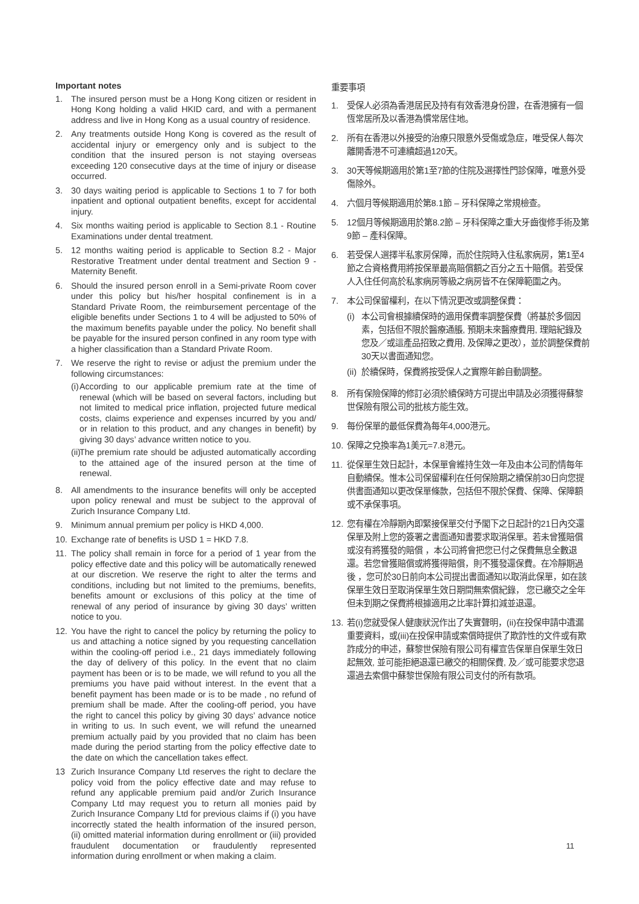Important notes
1. The insured person must be a Hong Kong citizen or resident in Hong Kong holding a valid HKID card, and with a permanent address and live in Hong Kong as a usual country of residence.
2. Any treatments outside Hong Kong is covered as the result of accidental injury or emergency only and is subject to the condition that the insured person is not staying overseas exceeding 120 consecutive days at the time of injury or disease occurred.
3. 30 days waiting period is applicable to Sections 1 to 7 for both inpatient and optional outpatient benefits, except for accidental injury.
4. Six months waiting period is applicable to Section 8.1 - Routine Examinations under dental treatment.
5. 12 months waiting period is applicable to Section 8.2 - Major Restorative Treatment under dental treatment and Section 9 - Maternity Benefit.
6. Should the insured person enroll in a Semi-private Room cover under this policy but his/her hospital confinement is in a Standard Private Room, the reimbursement percentage of the eligible benefits under Sections 1 to 4 will be adjusted to 50% of the maximum benefits payable under the policy. No benefit shall be payable for the insured person confined in any room type with a higher classification than a Standard Private Room.
7. We reserve the right to revise or adjust the premium under the following circumstances:
(i) According to our applicable premium rate at the time of renewal (which will be based on several factors, including but not limited to medical price inflation, projected future medical costs, claims experience and expenses incurred by you and/ or in relation to this product, and any changes in benefit) by giving 30 days’ advance written notice to you.
(ii) The premium rate should be adjusted automatically according to the attained age of the insured person at the time of renewal.
8. All amendments to the insurance benefits will only be accepted upon policy renewal and must be subject to the approval of Zurich Insurance Company Ltd.
9. Minimum annual premium per policy is HKD 4,000.
10. Exchange rate of benefits is USD 1 = HKD 7.8.
11. The policy shall remain in force for a period of 1 year from the policy effective date and this policy will be automatically renewed at our discretion. We reserve the right to alter the terms and conditions, including but not limited to the premiums, benefits, benefits amount or exclusions of this policy at the time of renewal of any period of insurance by giving 30 days’ written notice to you.
12. You have the right to cancel the policy by returning the policy to us and attaching a notice signed by you requesting cancellation within the cooling-off period i.e., 21 days immediately following the day of delivery of this policy. In the event that no claim payment has been or is to be made, we will refund to you all the premiums you have paid without interest. In the event that a benefit payment has been made or is to be made , no refund of premium shall be made. After the cooling-off period, you have the right to cancel this policy by giving 30 days’ advance notice in writing to us. In such event, we will refund the unearned premium actually paid by you provided that no claim has been made during the period starting from the policy effective date to the date on which the cancellation takes effect.
13 Zurich Insurance Company Ltd reserves the right to declare the policy void from the policy effective date and may refuse to refund any applicable premium paid and/or Zurich Insurance Company Ltd may request you to return all monies paid by Zurich Insurance Company Ltd for previous claims if (i) you have incorrectly stated the health information of the insured person, (ii) omitted material information during enrollment or (iii) provided fraudulent documentation or fraudulently represented information during enrollment or when making a claim.
重要事項
1. 受保人必須為香港居民及持有有效香港身份證，在香港擁有一個恆常居所及以香港為慣常居住地。
2. 所有在香港以外接受的治療只限意外受傷或急症，唯受保人每次離開香港不可連續超過120天。
3. 30天等候期適用於第1至7節的住院及選擇性門診保障，唯意外受傷除外。
4. 六個月等候期適用於第8.1節 – 牙科保障之常規檢查。
5. 12個月等候期適用於第8.2節 – 牙科保障之重大牙齒復修手術及第9節 – 產科保障。
6. 若受保人選擇半私家房保障，而於住院時入住私家病房，第1至4節之合資格費用將按保單最高賠償額之百分之五十賠償。若受保人入住任何高於私家病房等級之病房皆不在保障範圍之內。
7. 本公司保留權利，在以下情況更改或調整保費：
(i) 本公司會根據續保時的適用保費率調整保費（將基於多個因素，包括但不限於醫療通脹, 預期未來醫療費用, 理賠紀錄及您及／或這產品招致之費用, 及保障之更改），並於調整保費前30天以書面通知您。
(ii) 於續保時，保費將按受保人之實際年齡自動調整。
8. 所有保險保障的修訂必須於續保時方可提出申請及必須獲得蘇黎世保險有限公司的批核方能生效。
9. 每份保單的最低保費為每年4,000港元。
10. 保障之兌換率為1美元=7.8港元。
11. 從保單生效日起計，本保單會維持生效一年及由本公司酌情每年自動續保。惟本公司保留權利在任何保險期之續保前30日向您提供書面通知以更改保單條款，包括但不限於保費、保障、保障額或不承保事項。
12. 您有權在冷靜期內即緊接保單交付予閣下之日起計的21日內交還保單及附上您的簽署之書面通知書要求取消保單。若未曾獲賠償或沒有將獲發的賠償 ，本公司將會把您已付之保費無息全數退還。若您曾獲賠償或將獲得賠償，則不獲發還保費。在冷靜期過後 ，您可於30日前向本公司提出書面通知以取消此保單，如在該保單生效日至取消保單生效日期間無索償紀錄， 您已繳交之全年但未到期之保費將根據適用之比率計算扣減並退還。
13. 若(i)您就受保人健康狀況作出了失實聲明，(ii)在投保申請中遺漏重要資料，或(iii)在投保申請或索償時提供了欺詐性的文件或有欺詐成分的申述，蘇黎世保險有限公司有權宣告保單自保單生效日起無效, 並可能拒絕退還已繳交的相關保費, 及／或可能要求您退還過去索償中蘇黎世保險有限公司支付的所有款項。
11